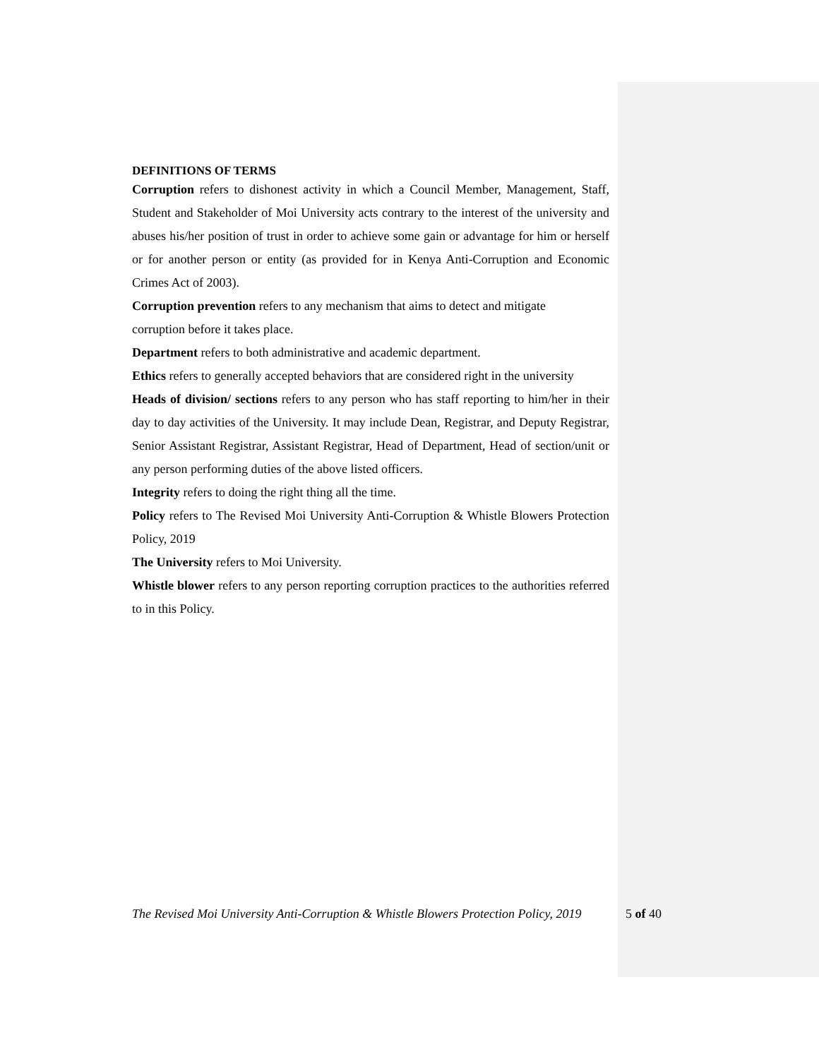DEFINITIONS OF TERMS
Corruption refers to dishonest activity in which a Council Member, Management, Staff, Student and Stakeholder of Moi University acts contrary to the interest of the university and abuses his/her position of trust in order to achieve some gain or advantage for him or herself or for another person or entity (as provided for in Kenya Anti-Corruption and Economic Crimes Act of 2003).
Corruption prevention refers to any mechanism that aims to detect and mitigate
corruption before it takes place.
Department refers to both administrative and academic department.
Ethics refers to generally accepted behaviors that are considered right in the university
Heads of division/ sections refers to any person who has staff reporting to him/her in their day to day activities of the University. It may include Dean, Registrar, and Deputy Registrar, Senior Assistant Registrar, Assistant Registrar, Head of Department, Head of section/unit or any person performing duties of the above listed officers.
Integrity refers to doing the right thing all the time.
Policy refers to The Revised Moi University Anti-Corruption & Whistle Blowers Protection Policy, 2019
The University refers to Moi University.
Whistle blower refers to any person reporting corruption practices to the authorities referred to in this Policy.
The Revised Moi University Anti-Corruption & Whistle Blowers Protection Policy, 2019 5 of 40